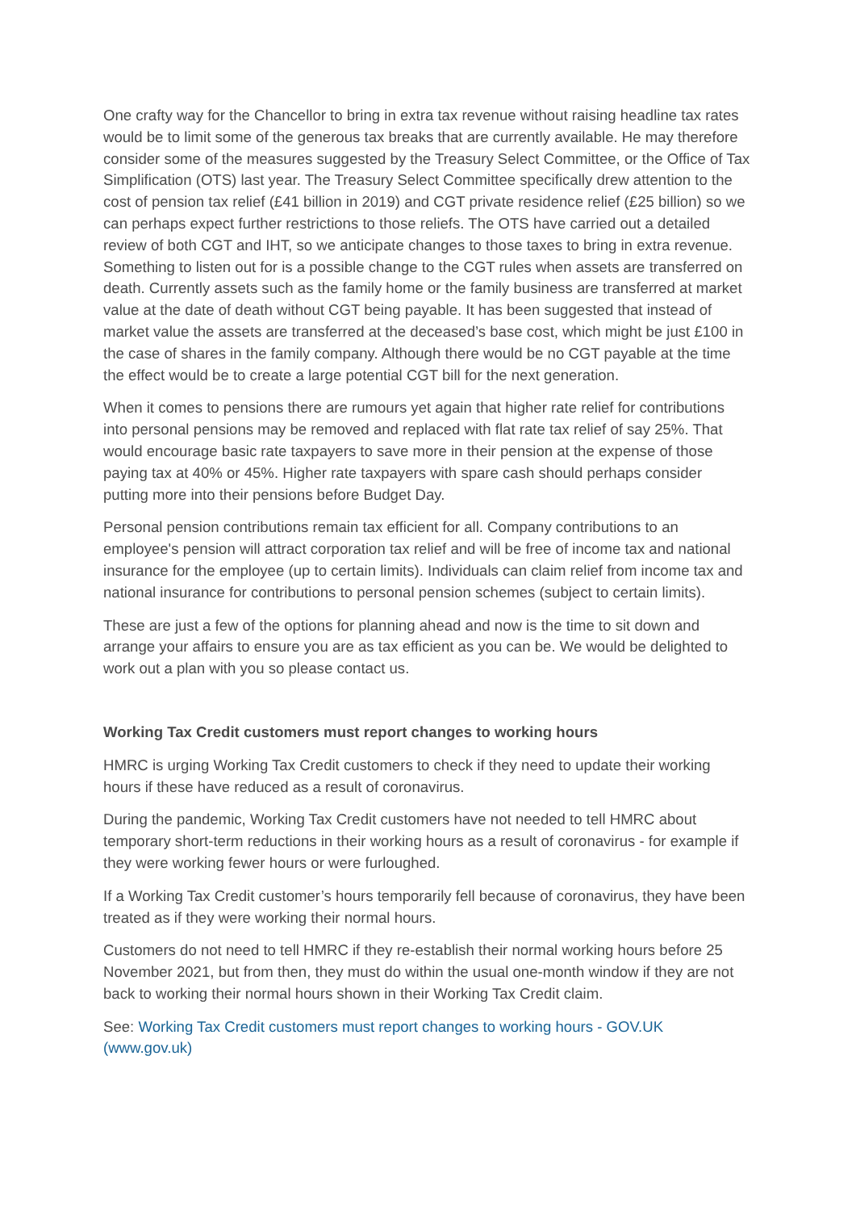One crafty way for the Chancellor to bring in extra tax revenue without raising headline tax rates would be to limit some of the generous tax breaks that are currently available. He may therefore consider some of the measures suggested by the Treasury Select Committee, or the Office of Tax Simplification (OTS) last year. The Treasury Select Committee specifically drew attention to the cost of pension tax relief (£41 billion in 2019) and CGT private residence relief (£25 billion) so we can perhaps expect further restrictions to those reliefs. The OTS have carried out a detailed review of both CGT and IHT, so we anticipate changes to those taxes to bring in extra revenue. Something to listen out for is a possible change to the CGT rules when assets are transferred on death. Currently assets such as the family home or the family business are transferred at market value at the date of death without CGT being payable. It has been suggested that instead of market value the assets are transferred at the deceased’s base cost, which might be just £100 in the case of shares in the family company. Although there would be no CGT payable at the time the effect would be to create a large potential CGT bill for the next generation.
When it comes to pensions there are rumours yet again that higher rate relief for contributions into personal pensions may be removed and replaced with flat rate tax relief of say 25%. That would encourage basic rate taxpayers to save more in their pension at the expense of those paying tax at 40% or 45%. Higher rate taxpayers with spare cash should perhaps consider putting more into their pensions before Budget Day.
Personal pension contributions remain tax efficient for all. Company contributions to an employee's pension will attract corporation tax relief and will be free of income tax and national insurance for the employee (up to certain limits). Individuals can claim relief from income tax and national insurance for contributions to personal pension schemes (subject to certain limits).
These are just a few of the options for planning ahead and now is the time to sit down and arrange your affairs to ensure you are as tax efficient as you can be. We would be delighted to work out a plan with you so please contact us.
Working Tax Credit customers must report changes to working hours
HMRC is urging Working Tax Credit customers to check if they need to update their working hours if these have reduced as a result of coronavirus.
During the pandemic, Working Tax Credit customers have not needed to tell HMRC about temporary short-term reductions in their working hours as a result of coronavirus - for example if they were working fewer hours or were furloughed.
If a Working Tax Credit customer’s hours temporarily fell because of coronavirus, they have been treated as if they were working their normal hours.
Customers do not need to tell HMRC if they re-establish their normal working hours before 25 November 2021, but from then, they must do within the usual one-month window if they are not back to working their normal hours shown in their Working Tax Credit claim.
See: Working Tax Credit customers must report changes to working hours - GOV.UK (www.gov.uk)